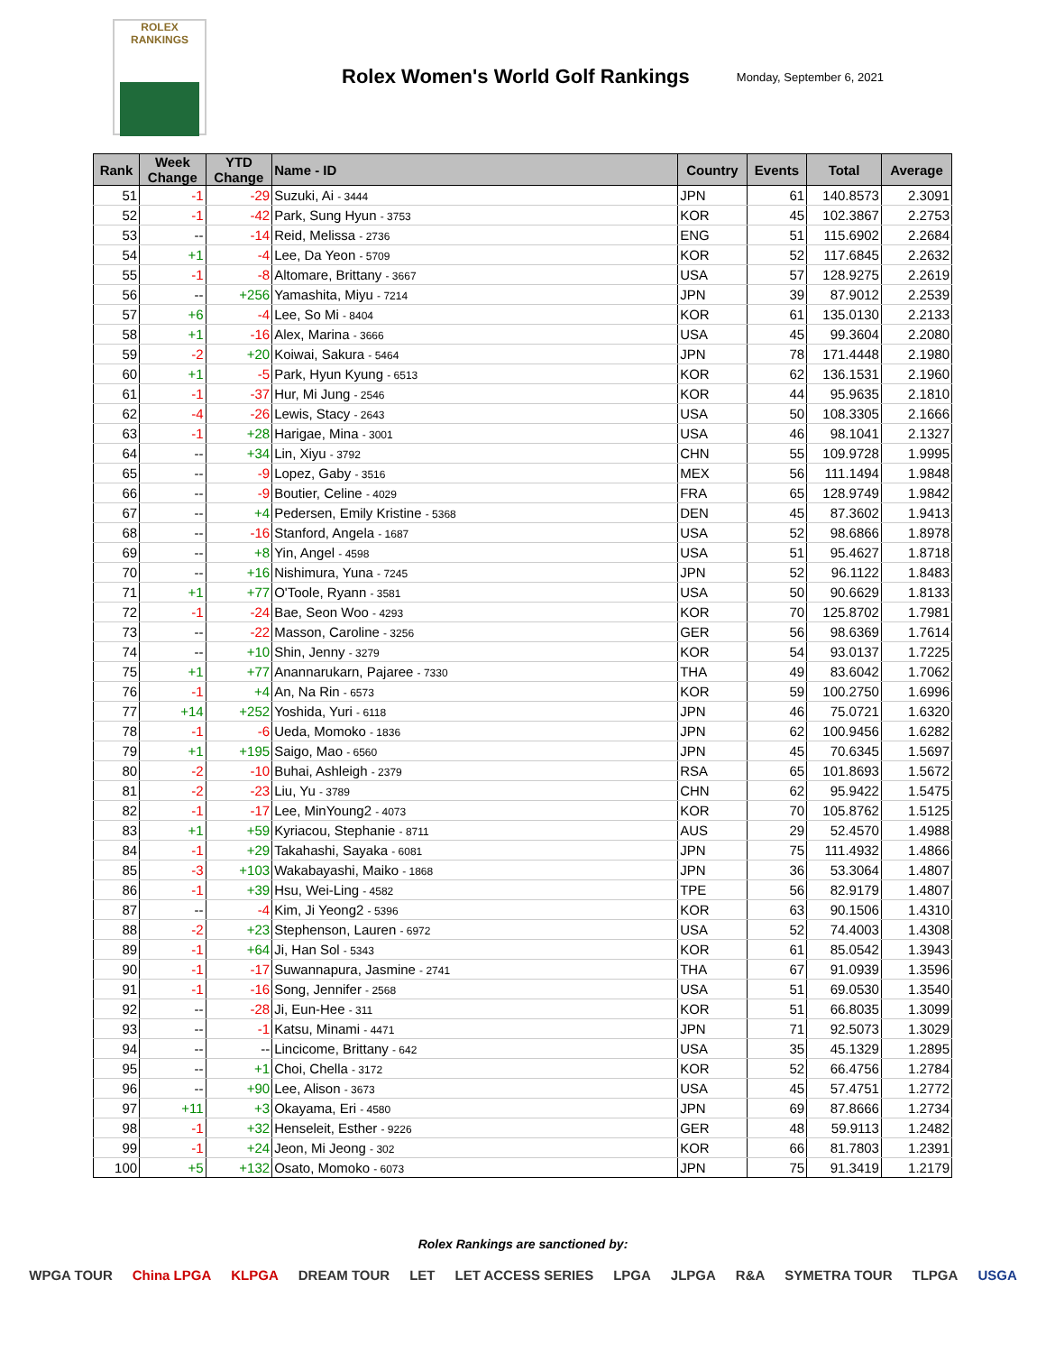ROLEX
RANKINGS
Rolex Women's World Golf Rankings
Monday, September 6, 2021
| Rank | Week Change | YTD Change | Name - ID | Country | Events | Total | Average |
| --- | --- | --- | --- | --- | --- | --- | --- |
| 51 | -1 | -29 | Suzuki, Ai - 3444 | JPN | 61 | 140.8573 | 2.3091 |
| 52 | -1 | -42 | Park, Sung Hyun - 3753 | KOR | 45 | 102.3867 | 2.2753 |
| 53 | -- | -14 | Reid, Melissa - 2736 | ENG | 51 | 115.6902 | 2.2684 |
| 54 | +1 | -4 | Lee, Da Yeon - 5709 | KOR | 52 | 117.6845 | 2.2632 |
| 55 | -1 | -8 | Altomare, Brittany - 3667 | USA | 57 | 128.9275 | 2.2619 |
| 56 | -- | +256 | Yamashita, Miyu - 7214 | JPN | 39 | 87.9012 | 2.2539 |
| 57 | +6 | -4 | Lee, So Mi - 8404 | KOR | 61 | 135.0130 | 2.2133 |
| 58 | +1 | -16 | Alex, Marina - 3666 | USA | 45 | 99.3604 | 2.2080 |
| 59 | -2 | +20 | Koiwai, Sakura - 5464 | JPN | 78 | 171.4448 | 2.1980 |
| 60 | +1 | -5 | Park, Hyun Kyung - 6513 | KOR | 62 | 136.1531 | 2.1960 |
| 61 | -1 | -37 | Hur, Mi Jung - 2546 | KOR | 44 | 95.9635 | 2.1810 |
| 62 | -4 | -26 | Lewis, Stacy - 2643 | USA | 50 | 108.3305 | 2.1666 |
| 63 | -1 | +28 | Harigae, Mina - 3001 | USA | 46 | 98.1041 | 2.1327 |
| 64 | -- | +34 | Lin, Xiyu - 3792 | CHN | 55 | 109.9728 | 1.9995 |
| 65 | -- | -9 | Lopez, Gaby - 3516 | MEX | 56 | 111.1494 | 1.9848 |
| 66 | -- | -9 | Boutier, Celine - 4029 | FRA | 65 | 128.9749 | 1.9842 |
| 67 | -- | +4 | Pedersen, Emily Kristine - 5368 | DEN | 45 | 87.3602 | 1.9413 |
| 68 | -- | -16 | Stanford, Angela - 1687 | USA | 52 | 98.6866 | 1.8978 |
| 69 | -- | +8 | Yin, Angel - 4598 | USA | 51 | 95.4627 | 1.8718 |
| 70 | -- | +16 | Nishimura, Yuna - 7245 | JPN | 52 | 96.1122 | 1.8483 |
| 71 | +1 | +77 | O'Toole, Ryann - 3581 | USA | 50 | 90.6629 | 1.8133 |
| 72 | -1 | -24 | Bae, Seon Woo - 4293 | KOR | 70 | 125.8702 | 1.7981 |
| 73 | -- | -22 | Masson, Caroline - 3256 | GER | 56 | 98.6369 | 1.7614 |
| 74 | -- | +10 | Shin, Jenny - 3279 | KOR | 54 | 93.0137 | 1.7225 |
| 75 | +1 | +77 | Anannarukarn, Pajaree - 7330 | THA | 49 | 83.6042 | 1.7062 |
| 76 | -1 | +4 | An, Na Rin - 6573 | KOR | 59 | 100.2750 | 1.6996 |
| 77 | +14 | +252 | Yoshida, Yuri - 6118 | JPN | 46 | 75.0721 | 1.6320 |
| 78 | -1 | -6 | Ueda, Momoko - 1836 | JPN | 62 | 100.9456 | 1.6282 |
| 79 | +1 | +195 | Saigo, Mao - 6560 | JPN | 45 | 70.6345 | 1.5697 |
| 80 | -2 | -10 | Buhai, Ashleigh - 2379 | RSA | 65 | 101.8693 | 1.5672 |
| 81 | -2 | -23 | Liu, Yu - 3789 | CHN | 62 | 95.9422 | 1.5475 |
| 82 | -1 | -17 | Lee, MinYoung2 - 4073 | KOR | 70 | 105.8762 | 1.5125 |
| 83 | +1 | +59 | Kyriacou, Stephanie - 8711 | AUS | 29 | 52.4570 | 1.4988 |
| 84 | -1 | +29 | Takahashi, Sayaka - 6081 | JPN | 75 | 111.4932 | 1.4866 |
| 85 | -3 | +103 | Wakabayashi, Maiko - 1868 | JPN | 36 | 53.3064 | 1.4807 |
| 86 | -1 | +39 | Hsu, Wei-Ling - 4582 | TPE | 56 | 82.9179 | 1.4807 |
| 87 | -- | -4 | Kim, Ji Yeong2 - 5396 | KOR | 63 | 90.1506 | 1.4310 |
| 88 | -2 | +23 | Stephenson, Lauren - 6972 | USA | 52 | 74.4003 | 1.4308 |
| 89 | -1 | +64 | Ji, Han Sol - 5343 | KOR | 61 | 85.0542 | 1.3943 |
| 90 | -1 | -17 | Suwannapura, Jasmine - 2741 | THA | 67 | 91.0939 | 1.3596 |
| 91 | -1 | -16 | Song, Jennifer - 2568 | USA | 51 | 69.0530 | 1.3540 |
| 92 | -- | -28 | Ji, Eun-Hee - 311 | KOR | 51 | 66.8035 | 1.3099 |
| 93 | -- | -1 | Katsu, Minami - 4471 | JPN | 71 | 92.5073 | 1.3029 |
| 94 | -- | -- | Lincicome, Brittany - 642 | USA | 35 | 45.1329 | 1.2895 |
| 95 | -- | +1 | Choi, Chella - 3172 | KOR | 52 | 66.4756 | 1.2784 |
| 96 | -- | +90 | Lee, Alison - 3673 | USA | 45 | 57.4751 | 1.2772 |
| 97 | +11 | +3 | Okayama, Eri - 4580 | JPN | 69 | 87.8666 | 1.2734 |
| 98 | -1 | +32 | Henseleit, Esther - 9226 | GER | 48 | 59.9113 | 1.2482 |
| 99 | -1 | +24 | Jeon, Mi Jeong - 302 | KOR | 66 | 81.7803 | 1.2391 |
| 100 | +5 | +132 | Osato, Momoko - 6073 | JPN | 75 | 91.3419 | 1.2179 |
Rolex Rankings are sanctioned by:
WPGA TOUR China LPGA KLPGA DREAM TOUR LET LET ACCESS SERIES LPGA JLPGA R&A SYMETRA TOUR TLPGA USGA